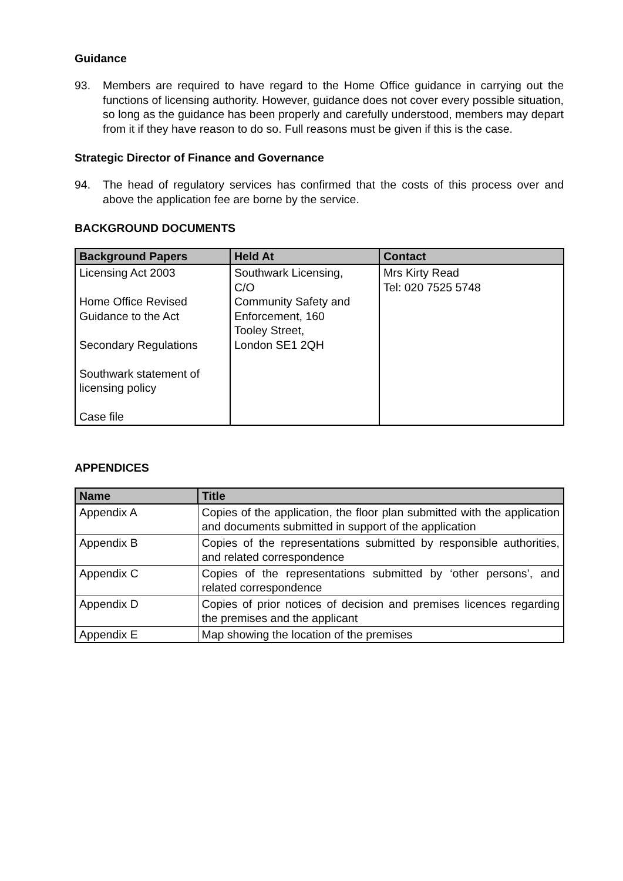Guidance
93. Members are required to have regard to the Home Office guidance in carrying out the functions of licensing authority. However, guidance does not cover every possible situation, so long as the guidance has been properly and carefully understood, members may depart from it if they have reason to do so. Full reasons must be given if this is the case.
Strategic Director of Finance and Governance
94. The head of regulatory services has confirmed that the costs of this process over and above the application fee are borne by the service.
BACKGROUND DOCUMENTS
| Background Papers | Held At | Contact |
| --- | --- | --- |
| Licensing Act 2003 Home Office Revised Guidance to the Act Secondary Regulations Southwark statement of licensing policy Case file | Southwark Licensing, C/O Community Safety and Enforcement, 160 Tooley Street, London SE1 2QH | Mrs Kirty Read Tel: 020 7525 5748 |
APPENDICES
| Name | Title |
| --- | --- |
| Appendix A | Copies of the application, the floor plan submitted with the application and documents submitted in support of the application |
| Appendix B | Copies of the representations submitted by responsible authorities, and related correspondence |
| Appendix C | Copies of the representations submitted by ‘other persons’, and related correspondence |
| Appendix D | Copies of prior notices of decision and premises licences regarding the premises and the applicant |
| Appendix E | Map showing the location of the premises |